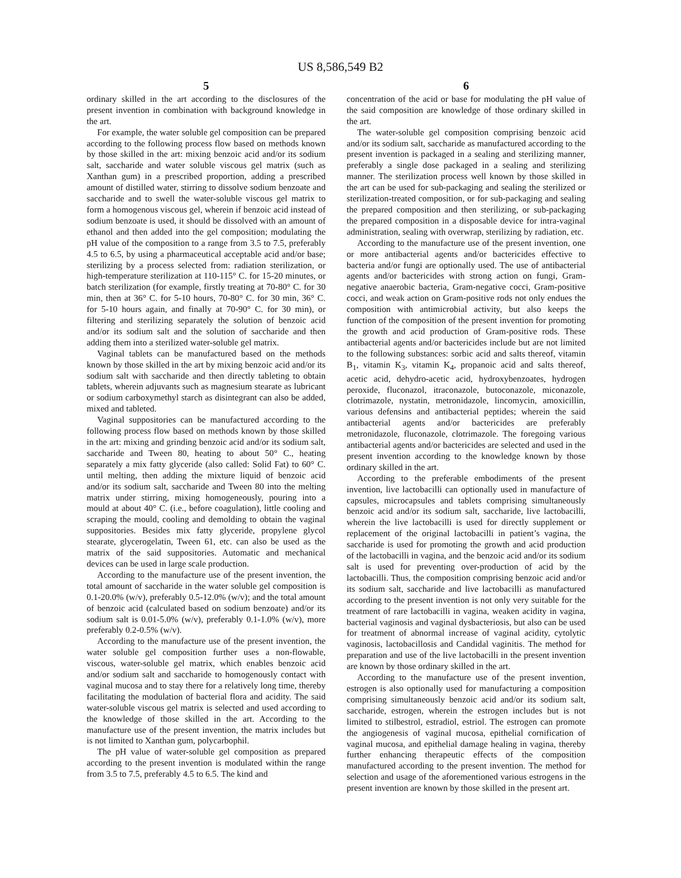US 8,586,549 B2
5
ordinary skilled in the art according to the disclosures of the present invention in combination with background knowledge in the art.
For example, the water soluble gel composition can be prepared according to the following process flow based on methods known by those skilled in the art: mixing benzoic acid and/or its sodium salt, saccharide and water soluble viscous gel matrix (such as Xanthan gum) in a prescribed proportion, adding a prescribed amount of distilled water, stirring to dissolve sodium benzoate and saccharide and to swell the water-soluble viscous gel matrix to form a homogenous viscous gel, wherein if benzoic acid instead of sodium benzoate is used, it should be dissolved with an amount of ethanol and then added into the gel composition; modulating the pH value of the composition to a range from 3.5 to 7.5, preferably 4.5 to 6.5, by using a pharmaceutical acceptable acid and/or base; sterilizing by a process selected from: radiation sterilization, or high-temperature sterilization at 110-115° C. for 15-20 minutes, or batch sterilization (for example, firstly treating at 70-80° C. for 30 min, then at 36° C. for 5-10 hours, 70-80° C. for 30 min, 36° C. for 5-10 hours again, and finally at 70-90° C. for 30 min), or filtering and sterilizing separately the solution of benzoic acid and/or its sodium salt and the solution of saccharide and then adding them into a sterilized water-soluble gel matrix.
Vaginal tablets can be manufactured based on the methods known by those skilled in the art by mixing benzoic acid and/or its sodium salt with saccharide and then directly tableting to obtain tablets, wherein adjuvants such as magnesium stearate as lubricant or sodium carboxymethyl starch as disintegrant can also be added, mixed and tableted.
Vaginal suppositories can be manufactured according to the following process flow based on methods known by those skilled in the art: mixing and grinding benzoic acid and/or its sodium salt, saccharide and Tween 80, heating to about 50° C., heating separately a mix fatty glyceride (also called: Solid Fat) to 60° C. until melting, then adding the mixture liquid of benzoic acid and/or its sodium salt, saccharide and Tween 80 into the melting matrix under stirring, mixing homogeneously, pouring into a mould at about 40° C. (i.e., before coagulation), little cooling and scraping the mould, cooling and demolding to obtain the vaginal suppositories. Besides mix fatty glyceride, propylene glycol stearate, glycerogelatin, Tween 61, etc. can also be used as the matrix of the said suppositories. Automatic and mechanical devices can be used in large scale production.
According to the manufacture use of the present invention, the total amount of saccharide in the water soluble gel composition is 0.1-20.0% (w/v), preferably 0.5-12.0% (w/v); and the total amount of benzoic acid (calculated based on sodium benzoate) and/or its sodium salt is 0.01-5.0% (w/v), preferably 0.1-1.0% (w/v), more preferably 0.2-0.5% (w/v).
According to the manufacture use of the present invention, the water soluble gel composition further uses a non-flowable, viscous, water-soluble gel matrix, which enables benzoic acid and/or sodium salt and saccharide to homogenously contact with vaginal mucosa and to stay there for a relatively long time, thereby facilitating the modulation of bacterial flora and acidity. The said water-soluble viscous gel matrix is selected and used according to the knowledge of those skilled in the art. According to the manufacture use of the present invention, the matrix includes but is not limited to Xanthan gum, polycarbophil.
The pH value of water-soluble gel composition as prepared according to the present invention is modulated within the range from 3.5 to 7.5, preferably 4.5 to 6.5. The kind and
6
concentration of the acid or base for modulating the pH value of the said composition are knowledge of those ordinary skilled in the art.
The water-soluble gel composition comprising benzoic acid and/or its sodium salt, saccharide as manufactured according to the present invention is packaged in a sealing and sterilizing manner, preferably a single dose packaged in a sealing and sterilizing manner. The sterilization process well known by those skilled in the art can be used for sub-packaging and sealing the sterilized or sterilization-treated composition, or for sub-packaging and sealing the prepared composition and then sterilizing, or sub-packaging the prepared composition in a disposable device for intra-vaginal administration, sealing with overwrap, sterilizing by radiation, etc.
According to the manufacture use of the present invention, one or more antibacterial agents and/or bactericides effective to bacteria and/or fungi are optionally used. The use of antibacterial agents and/or bactericides with strong action on fungi, Gram-negative anaerobic bacteria, Gram-negative cocci, Gram-positive cocci, and weak action on Gram-positive rods not only endues the composition with antimicrobial activity, but also keeps the function of the composition of the present invention for promoting the growth and acid production of Gram-positive rods. These antibacterial agents and/or bactericides include but are not limited to the following substances: sorbic acid and salts thereof, vitamin B<sub>1</sub>, vitamin K<sub>3</sub>, vitamin K<sub>4</sub>, propanoic acid and salts thereof, acetic acid, dehydro-acetic acid, hydroxybenzoates, hydrogen peroxide, fluconazol, itraconazole, butoconazole, miconazole, clotrimazole, nystatin, metronidazole, lincomycin, amoxicillin, various defensins and antibacterial peptides; wherein the said antibacterial agents and/or bactericides are preferably metronidazole, fluconazole, clotrimazole. The foregoing various antibacterial agents and/or bactericides are selected and used in the present invention according to the knowledge known by those ordinary skilled in the art.
According to the preferable embodiments of the present invention, live lactobacilli can optionally used in manufacture of capsules, microcapsules and tablets comprising simultaneously benzoic acid and/or its sodium salt, saccharide, live lactobacilli, wherein the live lactobacilli is used for directly supplement or replacement of the original lactobacilli in patient’s vagina, the saccharide is used for promoting the growth and acid production of the lactobacilli in vagina, and the benzoic acid and/or its sodium salt is used for preventing over-production of acid by the lactobacilli. Thus, the composition comprising benzoic acid and/or its sodium salt, saccharide and live lactobacilli as manufactured according to the present invention is not only very suitable for the treatment of rare lactobacilli in vagina, weaken acidity in vagina, bacterial vaginosis and vaginal dysbacteriosis, but also can be used for treatment of abnormal increase of vaginal acidity, cytolytic vaginosis, lactobacillosis and Candidal vaginitis. The method for preparation and use of the live lactobacilli in the present invention are known by those ordinary skilled in the art.
According to the manufacture use of the present invention, estrogen is also optionally used for manufacturing a composition comprising simultaneously benzoic acid and/or its sodium salt, saccharide, estrogen, wherein the estrogen includes but is not limited to stilbestrol, estradiol, estriol. The estrogen can promote the angiogenesis of vaginal mucosa, epithelial cornification of vaginal mucosa, and epithelial damage healing in vagina, thereby further enhancing therapeutic effects of the composition manufactured according to the present invention. The method for selection and usage of the aforementioned various estrogens in the present invention are known by those skilled in the present art.